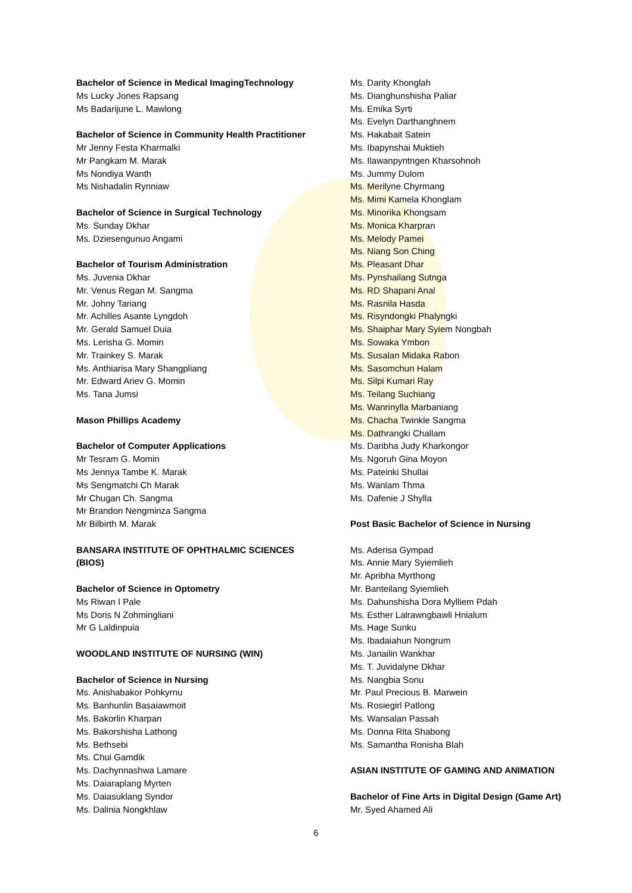Bachelor of Science in Medical ImagingTechnology
Ms Lucky Jones Rapsang
Ms Badarijune L. Mawlong
Bachelor of Science in Community Health Practitioner
Mr Jenny Festa Kharmalki
Mr Pangkam M. Marak
Ms Nondiya Wanth
Ms Nishadalin Rynniaw
Bachelor of Science in Surgical Technology
Ms. Sunday Dkhar
Ms. Dziesengunuo Angami
Bachelor of Tourism Administration
Ms. Juvenia Dkhar
Mr. Venus Regan M. Sangma
Mr. Johny Tariang
Mr. Achilles Asante Lyngdoh
Mr. Gerald Samuel Duia
Ms. Lerisha G. Momin
Mr. Trainkey S. Marak
Ms. Anthiarisa Mary Shangpliang
Mr. Edward Ariev G. Momin
Ms. Tana Jumsi
Mason Phillips Academy
Bachelor of Computer Applications
Mr Tesram G. Momin
Ms Jennya Tambe K. Marak
Ms Sengmatchi Ch Marak
Mr Chugan Ch. Sangma
Mr Brandon Nengminza Sangma
Mr Bilbirth M. Marak
BANSARA INSTITUTE OF OPHTHALMIC SCIENCES
(BIOS)
Bachelor of Science in Optometry
Ms Riwan I Pale
Ms Doris N Zohmingliani
Mr G Laldinpuia
WOODLAND INSTITUTE OF NURSING (WIN)
Bachelor of Science in Nursing
Ms. Anishabakor Pohkyrnu
Ms. Banhunlin Basaiawmoit
Ms. Bakorlin Kharpan
Ms. Bakorshisha Lathong
Ms. Bethsebi
Ms. Chui Gamdik
Ms. Dachynnashwa Lamare
Ms. Daiaraplang Myrten
Ms. Daiasuklang Syndor
Ms. Dalinia Nongkhlaw
Ms. Darity Khonglah
Ms. Dianghunshisha Paliar
Ms. Emika Syrti
Ms. Evelyn Darthanghnem
Ms. Hakabait Satein
Ms. Ibapynshai Muktieh
Ms. Ilawanpyntngen Kharsohnoh
Ms. Jummy Dulom
Ms. Merilyne Chyrmang
Ms. Mimi Kamela Khonglam
Ms. Minorika Khongsam
Ms. Monica Kharpran
Ms. Melody Pamei
Ms. Niang Son Ching
Ms. Pleasant Dhar
Ms. Pynshailang Sutnga
Ms. RD Shapani Anal
Ms. Rasnila Hasda
Ms. Risyndongki Phalyngki
Ms. Shaiphar Mary Syiem Nongbah
Ms. Sowaka Ymbon
Ms. Susalan Midaka Rabon
Ms. Sasomchun Halam
Ms. Silpi Kumari Ray
Ms. Teilang Suchiang
Ms. Wanrinylla Marbaniang
Ms. Chacha Twinkle Sangma
Ms. Dathrangki Challam
Ms. Daribha Judy Kharkongor
Ms. Ngoruh Gina Moyon
Ms. Pateinki Shullai
Ms. Wanlam Thma
Ms. Dafenie J Shylla
Post Basic Bachelor of Science in Nursing
Ms. Aderisa Gympad
Ms. Annie Mary Syiemlieh
Mr. Apribha Myrthong
Mr. Banteilang Syiemlieh
Ms. Dahunshisha Dora Mylliem Pdah
Ms. Esther Lalrawngbawli Hnialum
Ms. Hage Sunku
Ms. Ibadaiahun Nongrum
Ms. Janailin Wankhar
Ms. T. Juvidalyne Dkhar
Ms. Nangbia Sonu
Mr. Paul Precious B. Marwein
Ms. Rosiegirl Patlong
Ms. Wansalan Passah
Ms. Donna Rita Shabong
Ms. Samantha Ronisha Blah
ASIAN INSTITUTE OF GAMING AND ANIMATION
Bachelor of Fine Arts in Digital Design (Game Art)
Mr. Syed Ahamed Ali
6